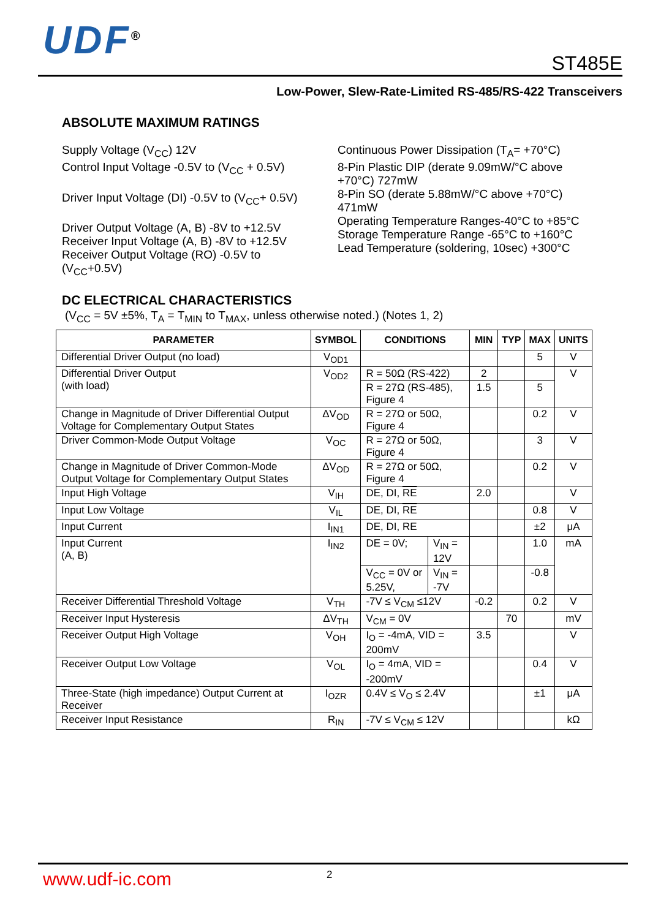UDF<sup>®</sup> ST485E
Low-Power, Slew-Rate-Limited RS-485/RS-422 Transceivers
ABSOLUTE MAXIMUM RATINGS
Supply Voltage (V<sub>CC</sub>) 12V
Control Input Voltage -0.5V to (V<sub>CC</sub> + 0.5V)
Driver Input Voltage (DI) -0.5V to (V<sub>CC</sub>+ 0.5V)
Driver Output Voltage (A, B) -8V to +12.5V
Receiver Input Voltage (A, B) -8V to +12.5V
Receiver Output Voltage (RO) -0.5V to
(V<sub>CC</sub>+0.5V)
Continuous Power Dissipation (T<sub>A</sub>= +70°C)
8-Pin Plastic DIP (derate 9.09mW/°C above
+70°C) 727mW
8-Pin SO (derate 5.88mW/°C above +70°C)
471mW
Operating Temperature Ranges-40°C to +85°C
Storage Temperature Range -65°C to +160°C
Lead Temperature (soldering, 10sec) +300°C
DC ELECTRICAL CHARACTERISTICS
(V<sub>CC</sub> = 5V ±5%, T<sub>A</sub> = T<sub>MIN</sub> to T<sub>MAX</sub>, unless otherwise noted.) (Notes 1, 2)
| PARAMETER | SYMBOL | CONDITIONS | | MIN | TYP | MAX | UNITS |
| --- | --- | --- | --- | --- | --- | --- | --- |
| Differential Driver Output (no load) | V<sub>OD1</sub> | | | | | 5 | V |
| Differential Driver Output (with load) | V<sub>OD2</sub> | R = 50Ω (RS-422) | | 2 | | | V |
| | | R = 27Ω (RS-485), Figure 4 | | 1.5 | | 5 | |
| Change in Magnitude of Driver Differential Output Voltage for Complementary Output States | ΔV<sub>OD</sub> | R = 27Ω or 50Ω, Figure 4 | | | | 0.2 | V |
| Driver Common-Mode Output Voltage | V<sub>OC</sub> | R = 27Ω or 50Ω, Figure 4 | | | | 3 | V |
| Change in Magnitude of Driver Common-Mode Output Voltage for Complementary Output States | ΔV<sub>OD</sub> | R = 27Ω or 50Ω, Figure 4 | | | | 0.2 | V |
| Input High Voltage | V<sub>IH</sub> | DE, DI, RE | | 2.0 | | | V |
| Input Low Voltage | V<sub>IL</sub> | DE, DI, RE | | | | 0.8 | V |
| Input Current | I<sub>IN1</sub> | DE, DI, RE | | | | ±2 | μA |
| Input Current (A, B) | I<sub>IN2</sub> | DE = 0V; | V<sub>IN</sub> = 12V | | | 1.0 | mA |
| | | V<sub>CC</sub> = 0V or 5.25V, | V<sub>IN</sub> = -7V | | | -0.8 | |
| Receiver Differential Threshold Voltage | V<sub>TH</sub> | -7V ≤ V<sub>CM</sub> ≤12V | | -0.2 | | 0.2 | V |
| Receiver Input Hysteresis | ΔV<sub>TH</sub> | V<sub>CM</sub> = 0V | | | 70 | | mV |
| Receiver Output High Voltage | V<sub>OH</sub> | I<sub>O</sub> = -4mA, VID = 200mV | | 3.5 | | | V |
| Receiver Output Low Voltage | V<sub>OL</sub> | I<sub>O</sub> = 4mA, VID = -200mV | | | | 0.4 | V |
| Three-State (high impedance) Output Current at Receiver | I<sub>OZR</sub> | 0.4V ≤ V<sub>O</sub> ≤ 2.4V | | | | ±1 | μA |
| Receiver Input Resistance | R<sub>IN</sub> | -7V ≤ V<sub>CM</sub> ≤ 12V | | | | | kΩ |
www.udf-ic.com 2